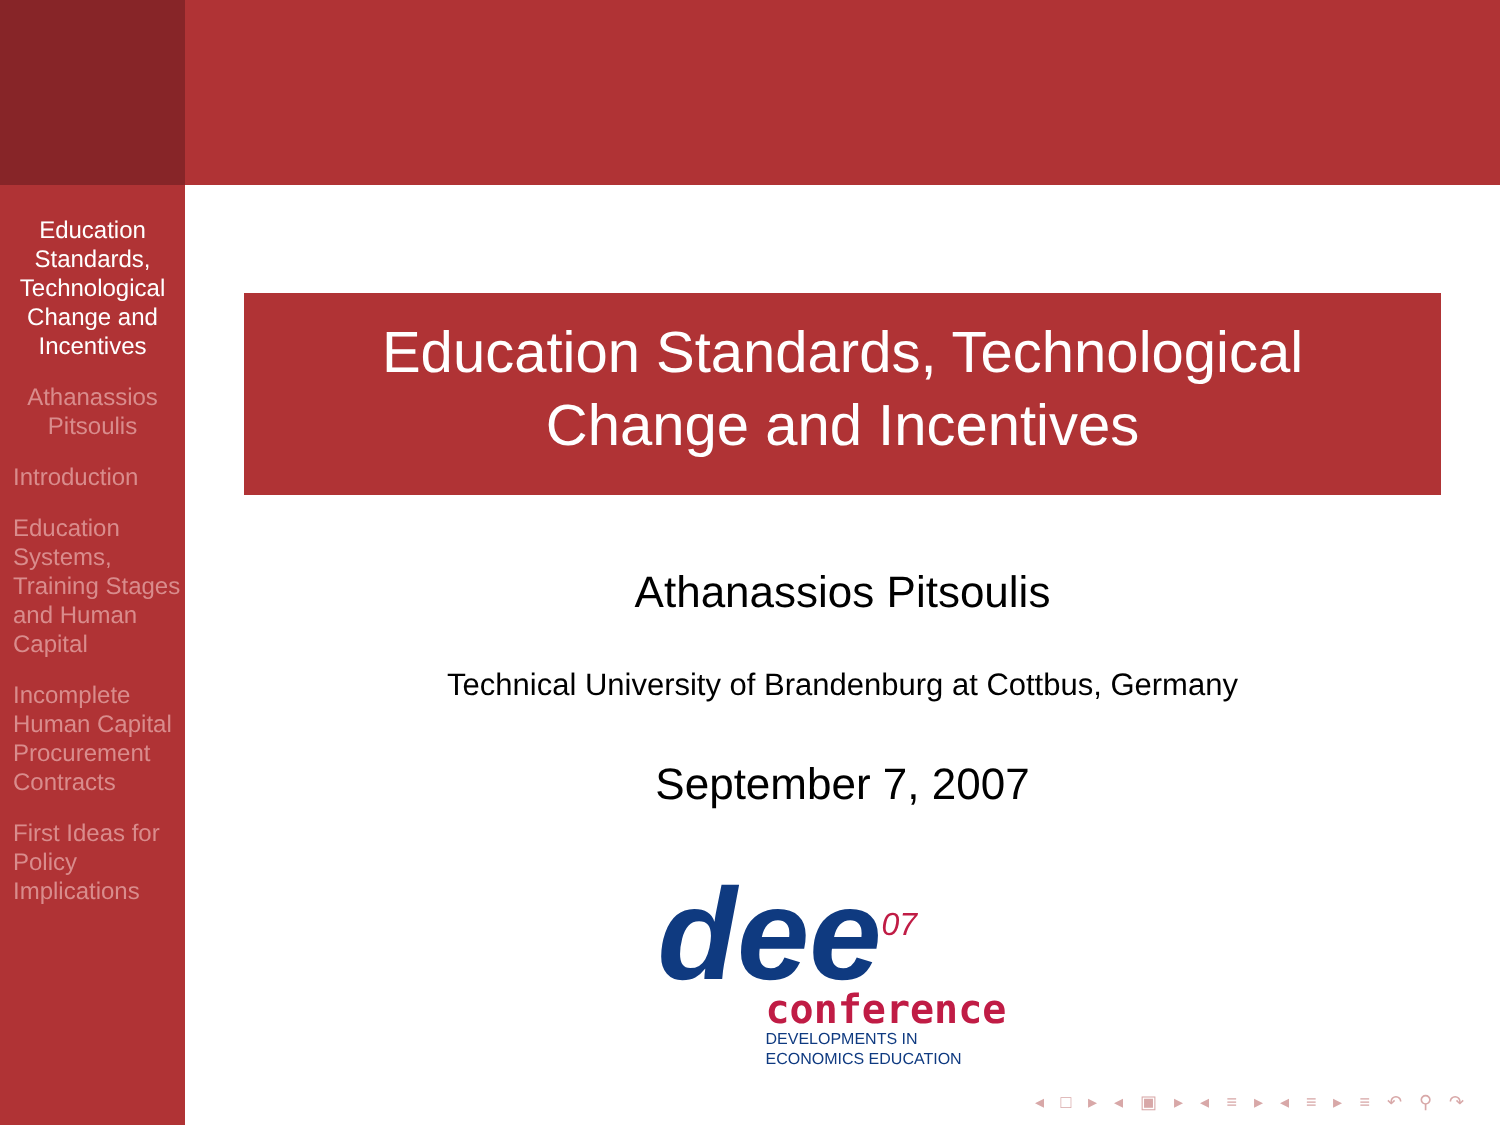Education Standards, Technological Change and Incentives
Athanassios Pitsoulis
Introduction
Education Systems, Training Stages and Human Capital
Incomplete Human Capital Procurement Contracts
First Ideas for Policy Implications
Education Standards, Technological
Change and Incentives
Athanassios Pitsoulis
Technical University of Brandenburg at Cottbus, Germany
September 7, 2007
dee<sup>07</sup>
conference
DEVELOPMENTS IN
ECONOMICS EDUCATION
◂ □ ▸ ◂ ▣ ▸ ◂ ≡ ▸ ◂ ≡ ▸ ≡ ↶ ⚲ ↷